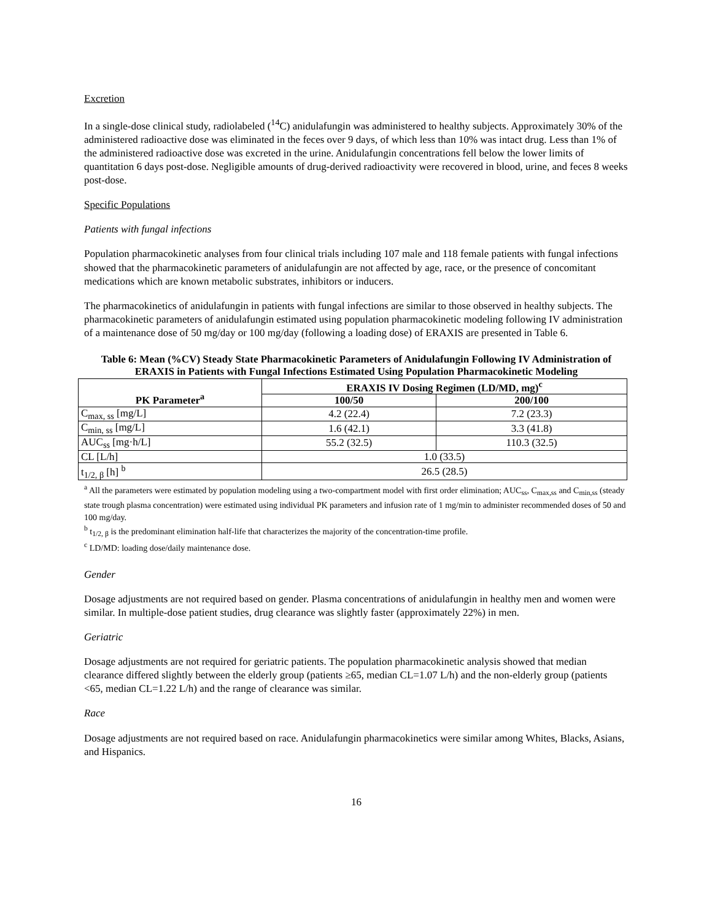Excretion
In a single-dose clinical study, radiolabeled (<sup>14</sup>C) anidulafungin was administered to healthy subjects. Approximately 30% of the administered radioactive dose was eliminated in the feces over 9 days, of which less than 10% was intact drug. Less than 1% of the administered radioactive dose was excreted in the urine. Anidulafungin concentrations fell below the lower limits of quantitation 6 days post-dose. Negligible amounts of drug-derived radioactivity were recovered in blood, urine, and feces 8 weeks post-dose.
Specific Populations
Patients with fungal infections
Population pharmacokinetic analyses from four clinical trials including 107 male and 118 female patients with fungal infections showed that the pharmacokinetic parameters of anidulafungin are not affected by age, race, or the presence of concomitant medications which are known metabolic substrates, inhibitors or inducers.
The pharmacokinetics of anidulafungin in patients with fungal infections are similar to those observed in healthy subjects. The pharmacokinetic parameters of anidulafungin estimated using population pharmacokinetic modeling following IV administration of a maintenance dose of 50 mg/day or 100 mg/day (following a loading dose) of ERAXIS are presented in Table 6.
Table 6: Mean (%CV) Steady State Pharmacokinetic Parameters of Anidulafungin Following IV Administration of ERAXIS in Patients with Fungal Infections Estimated Using Population Pharmacokinetic Modeling
| PK Parameter<sup>a</sup> | ERAXIS IV Dosing Regimen (LD/MD, mg)<sup>c</sup> | |
| --- | --- | --- |
| | 100/50 | 200/100 |
| C<sub>max, ss</sub> [mg/L] | 4.2 (22.4) | 7.2 (23.3) |
| C<sub>min, ss</sub> [mg/L] | 1.6 (42.1) | 3.3 (41.8) |
| AUC<sub>ss</sub> [mg·h/L] | 55.2 (32.5) | 110.3 (32.5) |
| CL [L/h] | 1.0 (33.5) | |
| t<sub>1/2, β</sub> [h] <sup>b</sup> | 26.5 (28.5) | |
<sup>a</sup> All the parameters were estimated by population modeling using a two-compartment model with first order elimination; AUC<sub>ss</sub>, C<sub>max,ss</sub> and C<sub>min,ss</sub> (steady state trough plasma concentration) were estimated using individual PK parameters and infusion rate of 1 mg/min to administer recommended doses of 50 and 100 mg/day.
<sup>b</sup> t<sub>1/2, β</sub> is the predominant elimination half-life that characterizes the majority of the concentration-time profile.
<sup>c</sup> LD/MD: loading dose/daily maintenance dose.
Gender
Dosage adjustments are not required based on gender. Plasma concentrations of anidulafungin in healthy men and women were similar. In multiple-dose patient studies, drug clearance was slightly faster (approximately 22%) in men.
Geriatric
Dosage adjustments are not required for geriatric patients. The population pharmacokinetic analysis showed that median clearance differed slightly between the elderly group (patients ≥65, median CL=1.07 L/h) and the non-elderly group (patients <65, median CL=1.22 L/h) and the range of clearance was similar.
Race
Dosage adjustments are not required based on race. Anidulafungin pharmacokinetics were similar among Whites, Blacks, Asians, and Hispanics.
16